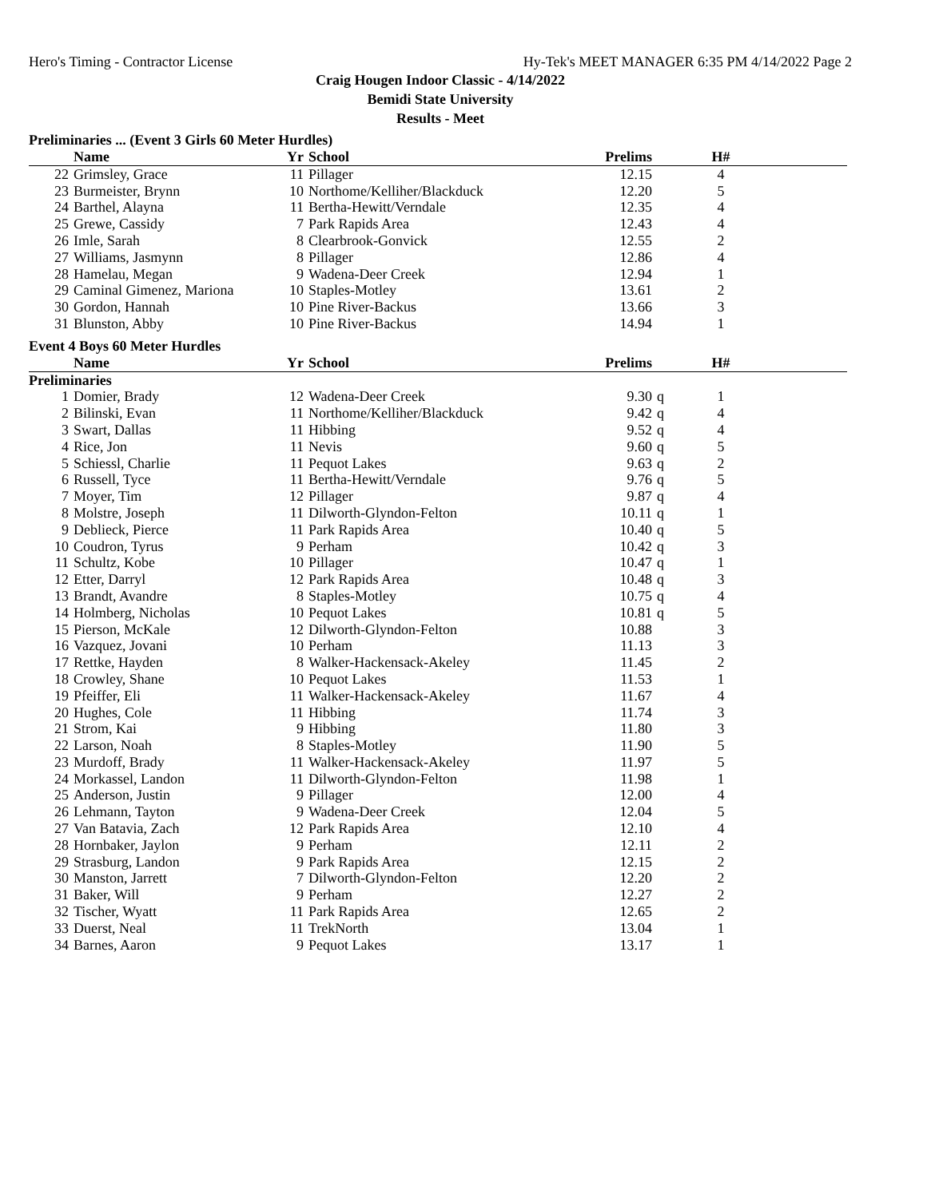Hero's Timing - Contractor License Hy-Tek's MEET MANAGER 6:35 PM 4/14/2022 Page 2
Craig Hougen Indoor Classic - 4/14/2022
Bemidi State University
Results - Meet
Preliminaries ... (Event 3 Girls 60 Meter Hurdles)
| | Name | Yr | School | Prelims | | H# | |
| --- | --- | --- | --- | --- | --- | --- | --- |
| 22 | Grimsley, Grace | 11 | Pillager | 12.15 | | 4 | |
| 23 | Burmeister, Brynn | 10 | Northome/Kelliher/Blackduck | 12.20 | | 5 | |
| 24 | Barthel, Alayna | 11 | Bertha-Hewitt/Verndale | 12.35 | | 4 | |
| 25 | Grewe, Cassidy | 7 | Park Rapids Area | 12.43 | | 4 | |
| 26 | Imle, Sarah | 8 | Clearbrook-Gonvick | 12.55 | | 2 | |
| 27 | Williams, Jasmynn | 8 | Pillager | 12.86 | | 4 | |
| 28 | Hamelau, Megan | 9 | Wadena-Deer Creek | 12.94 | | 1 | |
| 29 | Caminal Gimenez, Mariona | 10 | Staples-Motley | 13.61 | | 2 | |
| 30 | Gordon, Hannah | 10 | Pine River-Backus | 13.66 | | 3 | |
| 31 | Blunston, Abby | 10 | Pine River-Backus | 14.94 | | 1 | |
Event 4 Boys 60 Meter Hurdles
| | Name | Yr | School | Prelims | | H# | |
| --- | --- | --- | --- | --- | --- | --- | --- |
| Preliminaries | | | | | | | |
| 1 | Domier, Brady | 12 | Wadena-Deer Creek | 9.30 | q | 1 | |
| 2 | Bilinski, Evan | 11 | Northome/Kelliher/Blackduck | 9.42 | q | 4 | |
| 3 | Swart, Dallas | 11 | Hibbing | 9.52 | q | 4 | |
| 4 | Rice, Jon | 11 | Nevis | 9.60 | q | 5 | |
| 5 | Schiessl, Charlie | 11 | Pequot Lakes | 9.63 | q | 2 | |
| 6 | Russell, Tyce | 11 | Bertha-Hewitt/Verndale | 9.76 | q | 5 | |
| 7 | Moyer, Tim | 12 | Pillager | 9.87 | q | 4 | |
| 8 | Molstre, Joseph | 11 | Dilworth-Glyndon-Felton | 10.11 | q | 1 | |
| 9 | Deblieck, Pierce | 11 | Park Rapids Area | 10.40 | q | 5 | |
| 10 | Coudron, Tyrus | 9 | Perham | 10.42 | q | 3 | |
| 11 | Schultz, Kobe | 10 | Pillager | 10.47 | q | 1 | |
| 12 | Etter, Darryl | 12 | Park Rapids Area | 10.48 | q | 3 | |
| 13 | Brandt, Avandre | 8 | Staples-Motley | 10.75 | q | 4 | |
| 14 | Holmberg, Nicholas | 10 | Pequot Lakes | 10.81 | q | 5 | |
| 15 | Pierson, McKale | 12 | Dilworth-Glyndon-Felton | 10.88 | | 3 | |
| 16 | Vazquez, Jovani | 10 | Perham | 11.13 | | 3 | |
| 17 | Rettke, Hayden | 8 | Walker-Hackensack-Akeley | 11.45 | | 2 | |
| 18 | Crowley, Shane | 10 | Pequot Lakes | 11.53 | | 1 | |
| 19 | Pfeiffer, Eli | 11 | Walker-Hackensack-Akeley | 11.67 | | 4 | |
| 20 | Hughes, Cole | 11 | Hibbing | 11.74 | | 3 | |
| 21 | Strom, Kai | 9 | Hibbing | 11.80 | | 3 | |
| 22 | Larson, Noah | 8 | Staples-Motley | 11.90 | | 5 | |
| 23 | Murdoff, Brady | 11 | Walker-Hackensack-Akeley | 11.97 | | 5 | |
| 24 | Morkassel, Landon | 11 | Dilworth-Glyndon-Felton | 11.98 | | 1 | |
| 25 | Anderson, Justin | 9 | Pillager | 12.00 | | 4 | |
| 26 | Lehmann, Tayton | 9 | Wadena-Deer Creek | 12.04 | | 5 | |
| 27 | Van Batavia, Zach | 12 | Park Rapids Area | 12.10 | | 4 | |
| 28 | Hornbaker, Jaylon | 9 | Perham | 12.11 | | 2 | |
| 29 | Strasburg, Landon | 9 | Park Rapids Area | 12.15 | | 2 | |
| 30 | Manston, Jarrett | 7 | Dilworth-Glyndon-Felton | 12.20 | | 2 | |
| 31 | Baker, Will | 9 | Perham | 12.27 | | 2 | |
| 32 | Tischer, Wyatt | 11 | Park Rapids Area | 12.65 | | 2 | |
| 33 | Duerst, Neal | 11 | TrekNorth | 13.04 | | 1 | |
| 34 | Barnes, Aaron | 9 | Pequot Lakes | 13.17 | | 1 | |